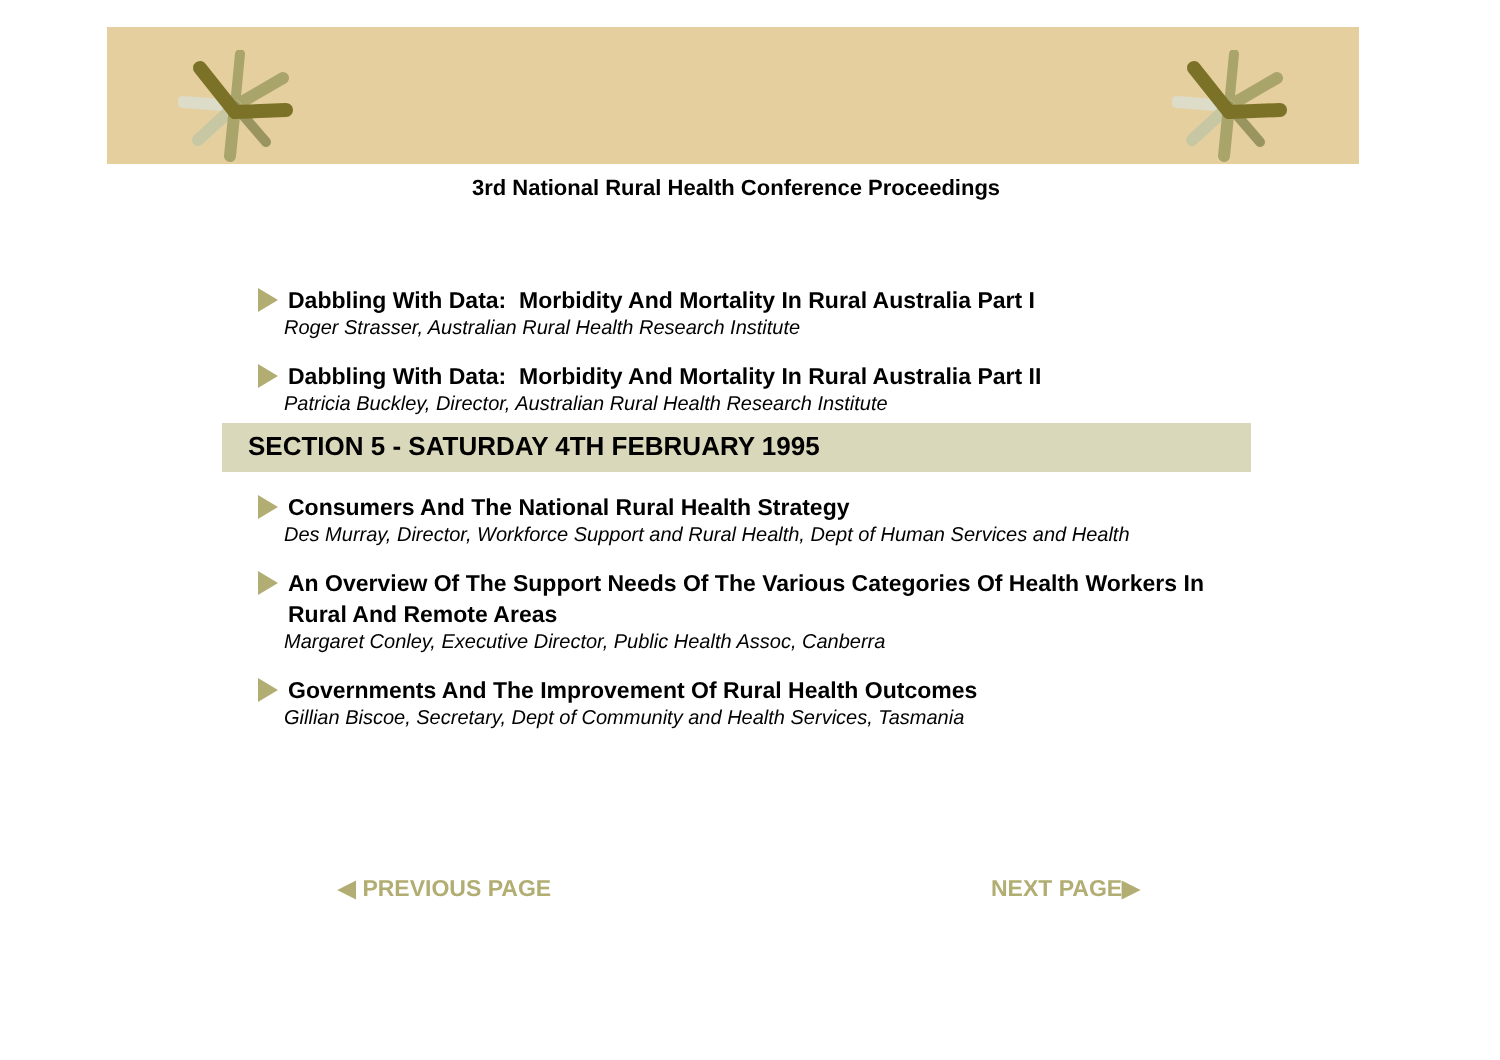3rd National Rural Health Conference Proceedings
Dabbling With Data: Morbidity And Mortality In Rural Australia Part I
Roger Strasser, Australian Rural Health Research Institute
Dabbling With Data: Morbidity And Mortality In Rural Australia Part II
Patricia Buckley, Director, Australian Rural Health Research Institute
SECTION 5 - SATURDAY 4TH FEBRUARY 1995
Consumers And The National Rural Health Strategy
Des Murray, Director, Workforce Support and Rural Health, Dept of Human Services and Health
An Overview Of The Support Needs Of The Various Categories Of Health Workers In Rural And Remote Areas
Margaret Conley, Executive Director, Public Health Assoc, Canberra
Governments And The Improvement Of Rural Health Outcomes
Gillian Biscoe, Secretary, Dept of Community and Health Services, Tasmania
◀ PREVIOUS PAGE NEXT PAGE▶